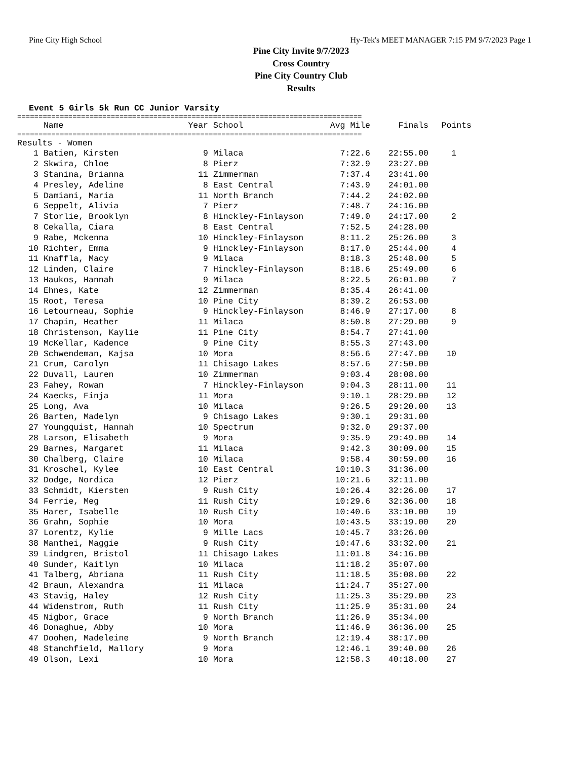Pine City High School Hy-Tek's MEET MANAGER 7:15 PM 9/7/2023 Page 1
Pine City Invite 9/7/2023
Cross Country
Pine City Country Club
Results
Event 5 Girls 5k Run CC Junior Varsity
=================================================================================
| | Name | Year | School | Avg Mile | Finals | Points |
| --- | --- | --- | --- | --- | --- | --- |
=================================================================================
| Results - Women | | | | | | |
| 1 | Batien, Kirsten | 9 | Milaca | 7:22.6 | 22:55.00 | 1 |
| 2 | Skwira, Chloe | 8 | Pierz | 7:32.9 | 23:27.00 | |
| 3 | Stanina, Brianna | 11 | Zimmerman | 7:37.4 | 23:41.00 | |
| 4 | Presley, Adeline | 8 | East Central | 7:43.9 | 24:01.00 | |
| 5 | Damiani, Maria | 11 | North Branch | 7:44.2 | 24:02.00 | |
| 6 | Seppelt, Alivia | 7 | Pierz | 7:48.7 | 24:16.00 | |
| 7 | Storlie, Brooklyn | 8 | Hinckley-Finlayson | 7:49.0 | 24:17.00 | 2 |
| 8 | Cekalla, Ciara | 8 | East Central | 7:52.5 | 24:28.00 | |
| 9 | Rabe, Mckenna | 10 | Hinckley-Finlayson | 8:11.2 | 25:26.00 | 3 |
| 10 | Richter, Emma | 9 | Hinckley-Finlayson | 8:17.0 | 25:44.00 | 4 |
| 11 | Knaffla, Macy | 9 | Milaca | 8:18.3 | 25:48.00 | 5 |
| 12 | Linden, Claire | 7 | Hinckley-Finlayson | 8:18.6 | 25:49.00 | 6 |
| 13 | Haukos, Hannah | 9 | Milaca | 8:22.5 | 26:01.00 | 7 |
| 14 | Ehnes, Kate | 12 | Zimmerman | 8:35.4 | 26:41.00 | |
| 15 | Root, Teresa | 10 | Pine City | 8:39.2 | 26:53.00 | |
| 16 | Letourneau, Sophie | 9 | Hinckley-Finlayson | 8:46.9 | 27:17.00 | 8 |
| 17 | Chapin, Heather | 11 | Milaca | 8:50.8 | 27:29.00 | 9 |
| 18 | Christenson, Kaylie | 11 | Pine City | 8:54.7 | 27:41.00 | |
| 19 | McKellar, Kadence | 9 | Pine City | 8:55.3 | 27:43.00 | |
| 20 | Schwendeman, Kajsa | 10 | Mora | 8:56.6 | 27:47.00 | 10 |
| 21 | Crum, Carolyn | 11 | Chisago Lakes | 8:57.6 | 27:50.00 | |
| 22 | Duvall, Lauren | 10 | Zimmerman | 9:03.4 | 28:08.00 | |
| 23 | Fahey, Rowan | 7 | Hinckley-Finlayson | 9:04.3 | 28:11.00 | 11 |
| 24 | Kaecks, Finja | 11 | Mora | 9:10.1 | 28:29.00 | 12 |
| 25 | Long, Ava | 10 | Milaca | 9:26.5 | 29:20.00 | 13 |
| 26 | Barten, Madelyn | 9 | Chisago Lakes | 9:30.1 | 29:31.00 | |
| 27 | Youngquist, Hannah | 10 | Spectrum | 9:32.0 | 29:37.00 | |
| 28 | Larson, Elisabeth | 9 | Mora | 9:35.9 | 29:49.00 | 14 |
| 29 | Barnes, Margaret | 11 | Milaca | 9:42.3 | 30:09.00 | 15 |
| 30 | Chalberg, Claire | 10 | Milaca | 9:58.4 | 30:59.00 | 16 |
| 31 | Kroschel, Kylee | 10 | East Central | 10:10.3 | 31:36.00 | |
| 32 | Dodge, Nordica | 12 | Pierz | 10:21.6 | 32:11.00 | |
| 33 | Schmidt, Kiersten | 9 | Rush City | 10:26.4 | 32:26.00 | 17 |
| 34 | Ferrie, Meg | 11 | Rush City | 10:29.6 | 32:36.00 | 18 |
| 35 | Harer, Isabelle | 10 | Rush City | 10:40.6 | 33:10.00 | 19 |
| 36 | Grahn, Sophie | 10 | Mora | 10:43.5 | 33:19.00 | 20 |
| 37 | Lorentz, Kylie | 9 | Mille Lacs | 10:45.7 | 33:26.00 | |
| 38 | Manthei, Maggie | 9 | Rush City | 10:47.6 | 33:32.00 | 21 |
| 39 | Lindgren, Bristol | 11 | Chisago Lakes | 11:01.8 | 34:16.00 | |
| 40 | Sunder, Kaitlyn | 10 | Milaca | 11:18.2 | 35:07.00 | |
| 41 | Talberg, Abriana | 11 | Rush City | 11:18.5 | 35:08.00 | 22 |
| 42 | Braun, Alexandra | 11 | Milaca | 11:24.7 | 35:27.00 | |
| 43 | Stavig, Haley | 12 | Rush City | 11:25.3 | 35:29.00 | 23 |
| 44 | Widenstrom, Ruth | 11 | Rush City | 11:25.9 | 35:31.00 | 24 |
| 45 | Nigbor, Grace | 9 | North Branch | 11:26.9 | 35:34.00 | |
| 46 | Donaghue, Abby | 10 | Mora | 11:46.9 | 36:36.00 | 25 |
| 47 | Doohen, Madeleine | 9 | North Branch | 12:19.4 | 38:17.00 | |
| 48 | Stanchfield, Mallory | 9 | Mora | 12:46.1 | 39:40.00 | 26 |
| 49 | Olson, Lexi | 10 | Mora | 12:58.3 | 40:18.00 | 27 |